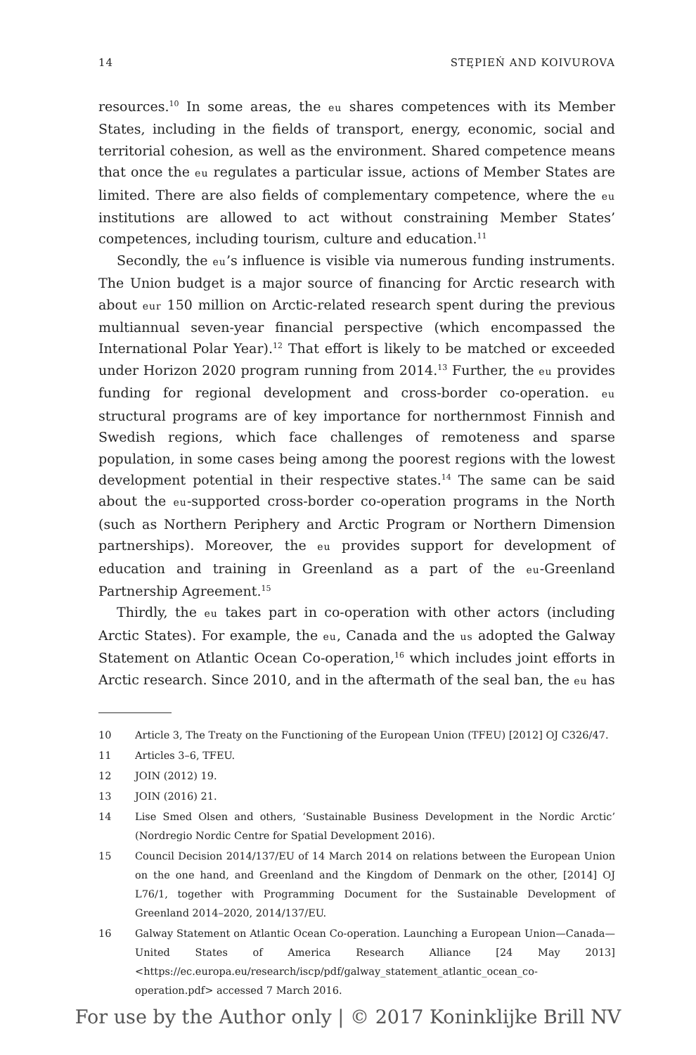14 STĘPIEŃ AND KOIVUROVA
resources.<sup>10</sup> In some areas, the eu shares competences with its Member States, including in the fields of transport, energy, economic, social and territorial cohesion, as well as the environment. Shared competence means that once the eu regulates a particular issue, actions of Member States are limited. There are also fields of complementary competence, where the eu institutions are allowed to act without constraining Member States’ competences, including tourism, culture and education.<sup>11</sup>
Secondly, the eu’s influence is visible via numerous funding instruments. The Union budget is a major source of financing for Arctic research with about eur 150 million on Arctic-related research spent during the previous multiannual seven-year financial perspective (which encompassed the International Polar Year).<sup>12</sup> That effort is likely to be matched or exceeded under Horizon 2020 program running from 2014.<sup>13</sup> Further, the eu provides funding for regional development and cross-border co-operation. eu structural programs are of key importance for northernmost Finnish and Swedish regions, which face challenges of remoteness and sparse population, in some cases being among the poorest regions with the lowest development potential in their respective states.<sup>14</sup> The same can be said about the eu-supported cross-border co-operation programs in the North (such as Northern Periphery and Arctic Program or Northern Dimension partnerships). Moreover, the eu provides support for development of education and training in Greenland as a part of the eu-Greenland Partnership Agreement.<sup>15</sup>
Thirdly, the eu takes part in co-operation with other actors (including Arctic States). For example, the eu, Canada and the us adopted the Galway Statement on Atlantic Ocean Co-operation,<sup>16</sup> which includes joint efforts in Arctic research. Since 2010, and in the aftermath of the seal ban, the eu has
10 Article 3, The Treaty on the Functioning of the European Union (TFEU) [2012] OJ C326/47.
11 Articles 3–6, TFEU.
12 JOIN (2012) 19.
13 JOIN (2016) 21.
14 Lise Smed Olsen and others, ‘Sustainable Business Development in the Nordic Arctic’ (Nordregio Nordic Centre for Spatial Development 2016).
15 Council Decision 2014/137/EU of 14 March 2014 on relations between the European Union on the one hand, and Greenland and the Kingdom of Denmark on the other, [2014] OJ L76/1, together with Programming Document for the Sustainable Development of Greenland 2014–2020, 2014/137/EU.
16 Galway Statement on Atlantic Ocean Co-operation. Launching a European Union—Canada—United States of America Research Alliance [24 May 2013] <https://ec.europa.eu/research/iscp/pdf/galway_statement_atlantic_ocean_co-operation.pdf> accessed 7 March 2016.
For use by the Author only | © 2017 Koninklijke Brill NV